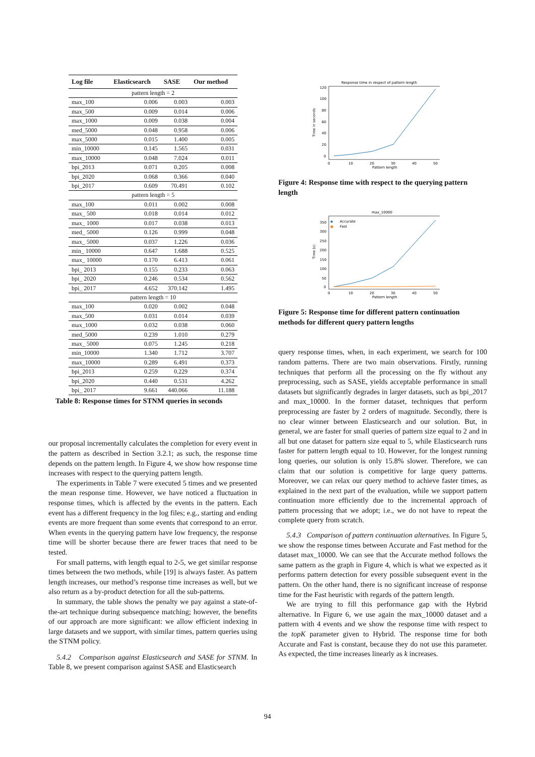| Log file | Elasticsearch | SASE | Our method |
| --- | --- | --- | --- |
| pattern length = 2 | | | |
| max_100 | 0.006 | 0.003 | 0.003 |
| max_500 | 0.009 | 0.014 | 0.006 |
| max_1000 | 0.009 | 0.038 | 0.004 |
| med_5000 | 0.048 | 0.958 | 0.006 |
| max_5000 | 0.015 | 1.400 | 0.005 |
| min_10000 | 0.145 | 1.565 | 0.031 |
| max_10000 | 0.048 | 7.024 | 0.011 |
| bpi_2013 | 0.071 | 0.205 | 0.008 |
| bpi_2020 | 0.068 | 0.366 | 0.040 |
| bpi_2017 | 0.609 | 70.491 | 0.102 |
| pattern length = 5 | | | |
| max_100 | 0.011 | 0.002 | 0.008 |
| max_ 500 | 0.018 | 0.014 | 0.012 |
| max_ 1000 | 0.017 | 0.038 | 0.013 |
| med_ 5000 | 0.126 | 0.999 | 0.048 |
| max_ 5000 | 0.037 | 1.226 | 0.036 |
| min_ 10000 | 0.647 | 1.688 | 0.525 |
| max_ 10000 | 0.170 | 6.413 | 0.061 |
| bpi_ 2013 | 0.155 | 0.233 | 0.063 |
| bpi_ 2020 | 0.246 | 0.534 | 0.562 |
| bpi_ 2017 | 4.652 | 370.142 | 1.495 |
| pattern length = 10 | | | |
| max_100 | 0.020 | 0.002 | 0.048 |
| max_500 | 0.031 | 0.014 | 0.039 |
| max_1000 | 0.032 | 0.038 | 0.060 |
| med_5000 | 0.239 | 1.010 | 0.279 |
| max_ 5000 | 0.075 | 1.245 | 0.218 |
| min_10000 | 1.340 | 1.712 | 3.707 |
| max_10000 | 0.289 | 6.491 | 0.373 |
| bpi_2013 | 0.259 | 0.229 | 0.374 |
| bpi_2020 | 0.440 | 0.531 | 4.262 |
| bpi_ 2017 | 9.661 | 440.066 | 11.188 |
Table 8: Response times for STNM queries in seconds
our proposal incrementally calculates the completion for every event in the pattern as described in Section 3.2.1; as such, the response time depends on the pattern length. In Figure 4, we show how response time increases with respect to the querying pattern length.
The experiments in Table 7 were executed 5 times and we presented the mean response time. However, we have noticed a fluctuation in response times, which is affected by the events in the pattern. Each event has a different frequency in the log files; e.g., starting and ending events are more frequent than some events that correspond to an error. When events in the querying pattern have low frequency, the response time will be shorter because there are fewer traces that need to be tested.
For small patterns, with length equal to 2-5, we get similar response times between the two methods, while [19] is always faster. As pattern length increases, our method’s response time increases as well, but we also return as a by-product detection for all the sub-patterns.
In summary, the table shows the penalty we pay against a state-of-the-art technique during subsequence matching; however, the benefits of our approach are more significant: we allow efficient indexing in large datasets and we support, with similar times, pattern queries using the STNM policy.
5.4.2 Comparison against Elasticsearch and SASE for STNM. In Table 8, we present comparison against SASE and Elasticsearch
Response time in respect of pattern length
120
100
80
60
40
20
0
0
10
20
30
40
50
Pattern length
Time in seconds
Figure 4: Response time with respect to the querying pattern length
max_10000
◆
Accurate
●
Fast
350
300
250
200
150
100
50
0
0
10
20
30
40
50
Pattern length
Time (s)
Figure 5: Response time for different pattern continuation methods for different query pattern lengths
query response times, when, in each experiment, we search for 100 random patterns. There are two main observations. Firstly, running techniques that perform all the processing on the fly without any preprocessing, such as SASE, yields acceptable performance in small datasets but significantly degrades in larger datasets, such as bpi_2017 and max_10000. In the former dataset, techniques that perform preprocessing are faster by 2 orders of magnitude. Secondly, there is no clear winner between Elasticsearch and our solution. But, in general, we are faster for small queries of pattern size equal to 2 and in all but one dataset for pattern size equal to 5, while Elasticsearch runs faster for pattern length equal to 10. However, for the longest running long queries, our solution is only 15.8% slower. Therefore, we can claim that our solution is competitive for large query patterns. Moreover, we can relax our query method to achieve faster times, as explained in the next part of the evaluation, while we support pattern continuation more efficiently due to the incremental approach of pattern processing that we adopt; i.e., we do not have to repeat the complete query from scratch.
5.4.3 Comparison of pattern continuation alternatives. In Figure 5, we show the response times between Accurate and Fast method for the dataset max_10000. We can see that the Accurate method follows the same pattern as the graph in Figure 4, which is what we expected as it performs pattern detection for every possible subsequent event in the pattern. On the other hand, there is no significant increase of response time for the Fast heuristic with regards of the pattern length.
We are trying to fill this performance gap with the Hybrid alternative. In Figure 6, we use again the max_10000 dataset and a pattern with 4 events and we show the response time with respect to the topK parameter given to Hybrid. The response time for both Accurate and Fast is constant, because they do not use this parameter. As expected, the time increases linearly as k increases.
94